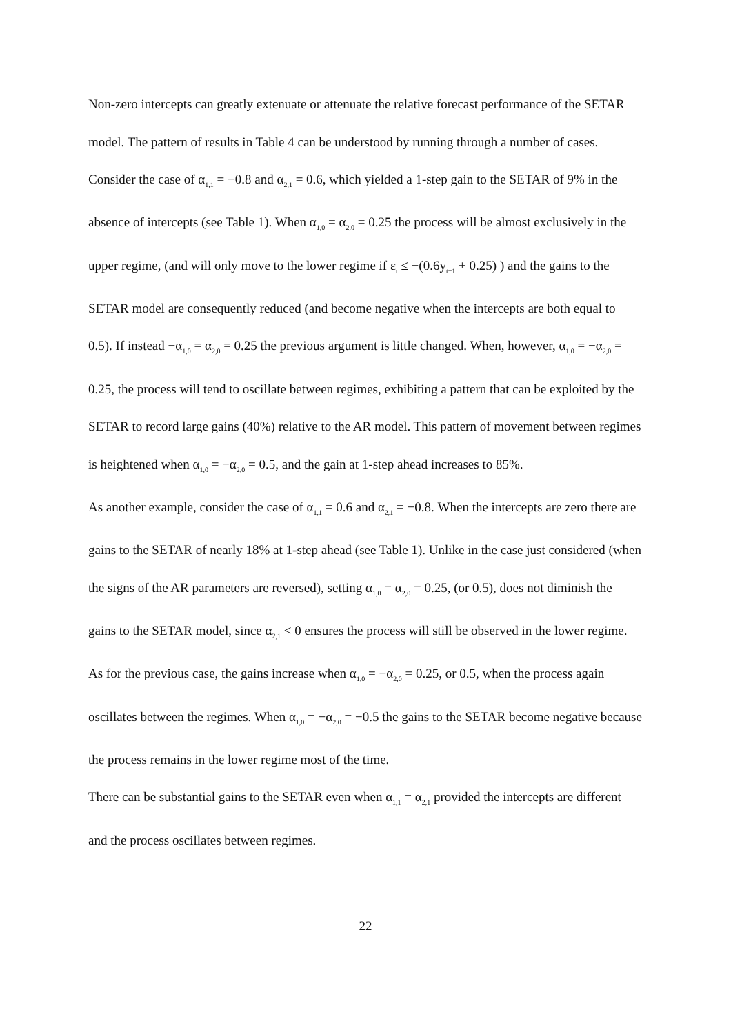Non-zero intercepts can greatly extenuate or attenuate the relative forecast performance of the SETAR model. The pattern of results in Table 4 can be understood by running through a number of cases. Consider the case of α<sub>1,1</sub> = −0.8 and α<sub>2,1</sub> = 0.6, which yielded a 1-step gain to the SETAR of 9% in the absence of intercepts (see Table 1). When α<sub>1,0</sub> = α<sub>2,0</sub> = 0.25 the process will be almost exclusively in the upper regime, (and will only move to the lower regime if ε<sub>t</sub> ≤ −(0.6y<sub>t−1</sub> + 0.25) ) and the gains to the SETAR model are consequently reduced (and become negative when the intercepts are both equal to 0.5). If instead −α<sub>1,0</sub> = α<sub>2,0</sub> = 0.25 the previous argument is little changed. When, however, α<sub>1,0</sub> = −α<sub>2,0</sub> = 0.25, the process will tend to oscillate between regimes, exhibiting a pattern that can be exploited by the SETAR to record large gains (40%) relative to the AR model. This pattern of movement between regimes is heightened when α<sub>1,0</sub> = −α<sub>2,0</sub> = 0.5, and the gain at 1-step ahead increases to 85%.
As another example, consider the case of α<sub>1,1</sub> = 0.6 and α<sub>2,1</sub> = −0.8. When the intercepts are zero there are gains to the SETAR of nearly 18% at 1-step ahead (see Table 1). Unlike in the case just considered (when the signs of the AR parameters are reversed), setting α<sub>1,0</sub> = α<sub>2,0</sub> = 0.25, (or 0.5), does not diminish the gains to the SETAR model, since α<sub>2,1</sub> < 0 ensures the process will still be observed in the lower regime. As for the previous case, the gains increase when α<sub>1,0</sub> = −α<sub>2,0</sub> = 0.25, or 0.5, when the process again oscillates between the regimes. When α<sub>1,0</sub> = −α<sub>2,0</sub> = −0.5 the gains to the SETAR become negative because the process remains in the lower regime most of the time.
There can be substantial gains to the SETAR even when α<sub>1,1</sub> = α<sub>2,1</sub> provided the intercepts are different and the process oscillates between regimes.
22